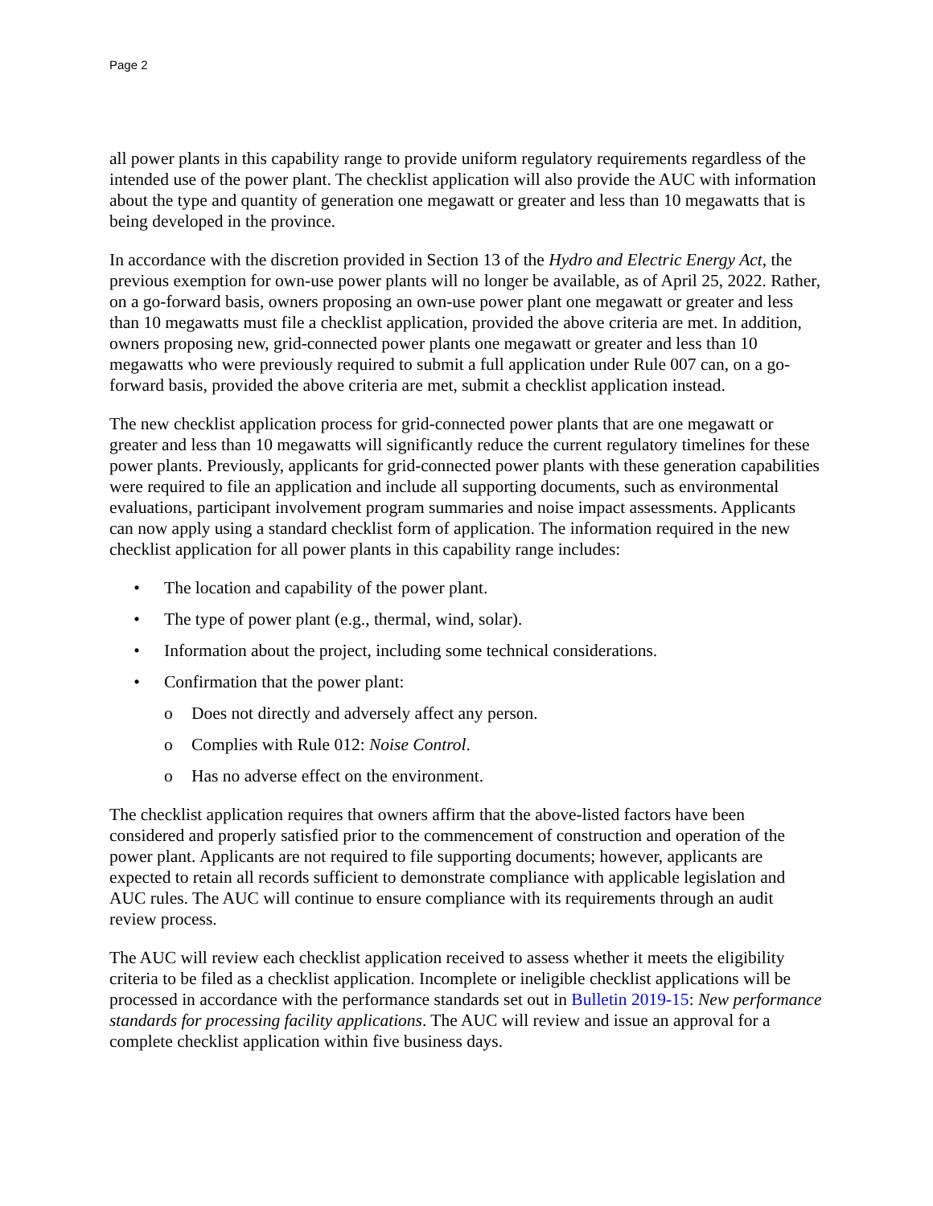Page 2
all power plants in this capability range to provide uniform regulatory requirements regardless of the intended use of the power plant. The checklist application will also provide the AUC with information about the type and quantity of generation one megawatt or greater and less than 10 megawatts that is being developed in the province.
In accordance with the discretion provided in Section 13 of the Hydro and Electric Energy Act, the previous exemption for own-use power plants will no longer be available, as of April 25, 2022. Rather, on a go-forward basis, owners proposing an own-use power plant one megawatt or greater and less than 10 megawatts must file a checklist application, provided the above criteria are met. In addition, owners proposing new, grid-connected power plants one megawatt or greater and less than 10 megawatts who were previously required to submit a full application under Rule 007 can, on a go-forward basis, provided the above criteria are met, submit a checklist application instead.
The new checklist application process for grid-connected power plants that are one megawatt or greater and less than 10 megawatts will significantly reduce the current regulatory timelines for these power plants. Previously, applicants for grid-connected power plants with these generation capabilities were required to file an application and include all supporting documents, such as environmental evaluations, participant involvement program summaries and noise impact assessments. Applicants can now apply using a standard checklist form of application. The information required in the new checklist application for all power plants in this capability range includes:
• The location and capability of the power plant.
• The type of power plant (e.g., thermal, wind, solar).
• Information about the project, including some technical considerations.
• Confirmation that the power plant:
o Does not directly and adversely affect any person.
o Complies with Rule 012: Noise Control.
o Has no adverse effect on the environment.
The checklist application requires that owners affirm that the above-listed factors have been considered and properly satisfied prior to the commencement of construction and operation of the power plant. Applicants are not required to file supporting documents; however, applicants are expected to retain all records sufficient to demonstrate compliance with applicable legislation and AUC rules. The AUC will continue to ensure compliance with its requirements through an audit review process.
The AUC will review each checklist application received to assess whether it meets the eligibility criteria to be filed as a checklist application. Incomplete or ineligible checklist applications will be processed in accordance with the performance standards set out in Bulletin 2019-15: New performance standards for processing facility applications. The AUC will review and issue an approval for a complete checklist application within five business days.